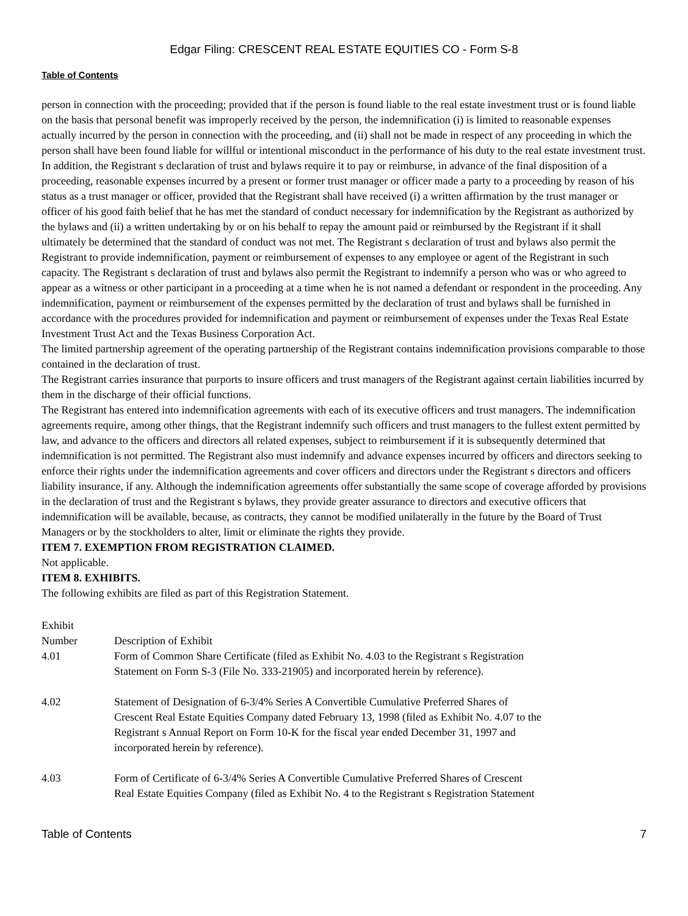Edgar Filing: CRESCENT REAL ESTATE EQUITIES CO - Form S-8
Table of Contents
person in connection with the proceeding; provided that if the person is found liable to the real estate investment trust or is found liable on the basis that personal benefit was improperly received by the person, the indemnification (i) is limited to reasonable expenses actually incurred by the person in connection with the proceeding, and (ii) shall not be made in respect of any proceeding in which the person shall have been found liable for willful or intentional misconduct in the performance of his duty to the real estate investment trust. In addition, the Registrant s declaration of trust and bylaws require it to pay or reimburse, in advance of the final disposition of a proceeding, reasonable expenses incurred by a present or former trust manager or officer made a party to a proceeding by reason of his status as a trust manager or officer, provided that the Registrant shall have received (i) a written affirmation by the trust manager or officer of his good faith belief that he has met the standard of conduct necessary for indemnification by the Registrant as authorized by the bylaws and (ii) a written undertaking by or on his behalf to repay the amount paid or reimbursed by the Registrant if it shall ultimately be determined that the standard of conduct was not met. The Registrant s declaration of trust and bylaws also permit the Registrant to provide indemnification, payment or reimbursement of expenses to any employee or agent of the Registrant in such capacity. The Registrant s declaration of trust and bylaws also permit the Registrant to indemnify a person who was or who agreed to appear as a witness or other participant in a proceeding at a time when he is not named a defendant or respondent in the proceeding. Any indemnification, payment or reimbursement of the expenses permitted by the declaration of trust and bylaws shall be furnished in accordance with the procedures provided for indemnification and payment or reimbursement of expenses under the Texas Real Estate Investment Trust Act and the Texas Business Corporation Act.
The limited partnership agreement of the operating partnership of the Registrant contains indemnification provisions comparable to those contained in the declaration of trust.
The Registrant carries insurance that purports to insure officers and trust managers of the Registrant against certain liabilities incurred by them in the discharge of their official functions.
The Registrant has entered into indemnification agreements with each of its executive officers and trust managers. The indemnification agreements require, among other things, that the Registrant indemnify such officers and trust managers to the fullest extent permitted by law, and advance to the officers and directors all related expenses, subject to reimbursement if it is subsequently determined that indemnification is not permitted. The Registrant also must indemnify and advance expenses incurred by officers and directors seeking to enforce their rights under the indemnification agreements and cover officers and directors under the Registrant s directors and officers liability insurance, if any. Although the indemnification agreements offer substantially the same scope of coverage afforded by provisions in the declaration of trust and the Registrant s bylaws, they provide greater assurance to directors and executive officers that indemnification will be available, because, as contracts, they cannot be modified unilaterally in the future by the Board of Trust Managers or by the stockholders to alter, limit or eliminate the rights they provide.
ITEM 7. EXEMPTION FROM REGISTRATION CLAIMED.
Not applicable.
ITEM 8. EXHIBITS.
The following exhibits are filed as part of this Registration Statement.
| Exhibit Number | Description of Exhibit |
| 4.01 | Form of Common Share Certificate (filed as Exhibit No. 4.03 to the Registrant s Registration Statement on Form S-3 (File No. 333-21905) and incorporated herein by reference). |
| 4.02 | Statement of Designation of 6-3/4% Series A Convertible Cumulative Preferred Shares of Crescent Real Estate Equities Company dated February 13, 1998 (filed as Exhibit No. 4.07 to the Registrant s Annual Report on Form 10-K for the fiscal year ended December 31, 1997 and incorporated herein by reference). |
| 4.03 | Form of Certificate of 6-3/4% Series A Convertible Cumulative Preferred Shares of Crescent Real Estate Equities Company (filed as Exhibit No. 4 to the Registrant s Registration Statement |
Table of Contents 7